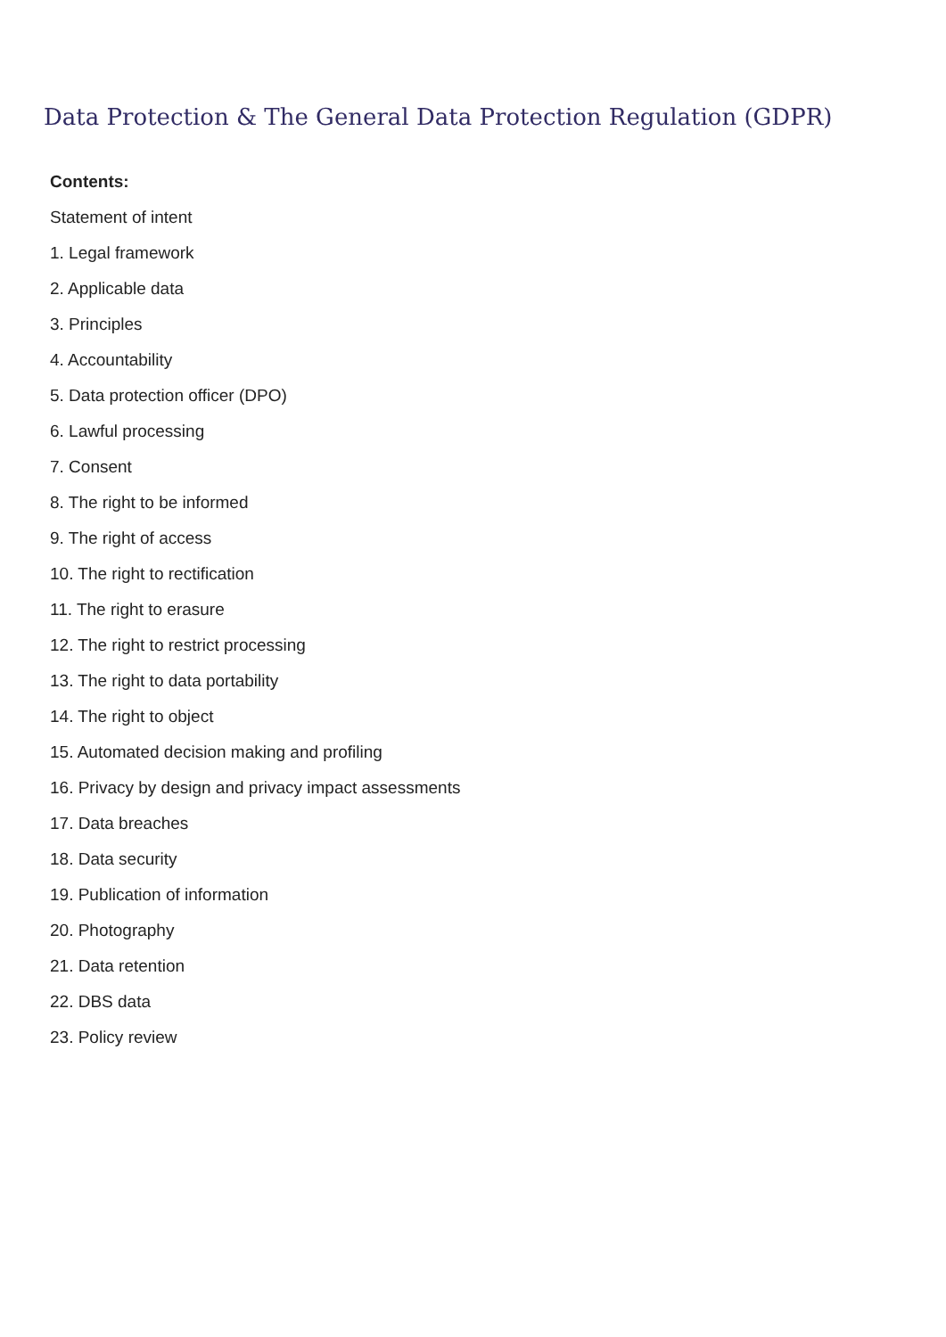Data Protection & The General Data Protection Regulation (GDPR)
Contents:
Statement of intent
1. Legal framework
2. Applicable data
3. Principles
4. Accountability
5. Data protection officer (DPO)
6. Lawful processing
7. Consent
8. The right to be informed
9. The right of access
10. The right to rectification
11. The right to erasure
12. The right to restrict processing
13. The right to data portability
14. The right to object
15. Automated decision making and profiling
16. Privacy by design and privacy impact assessments
17. Data breaches
18. Data security
19. Publication of information
20. Photography
21. Data retention
22. DBS data
23. Policy review